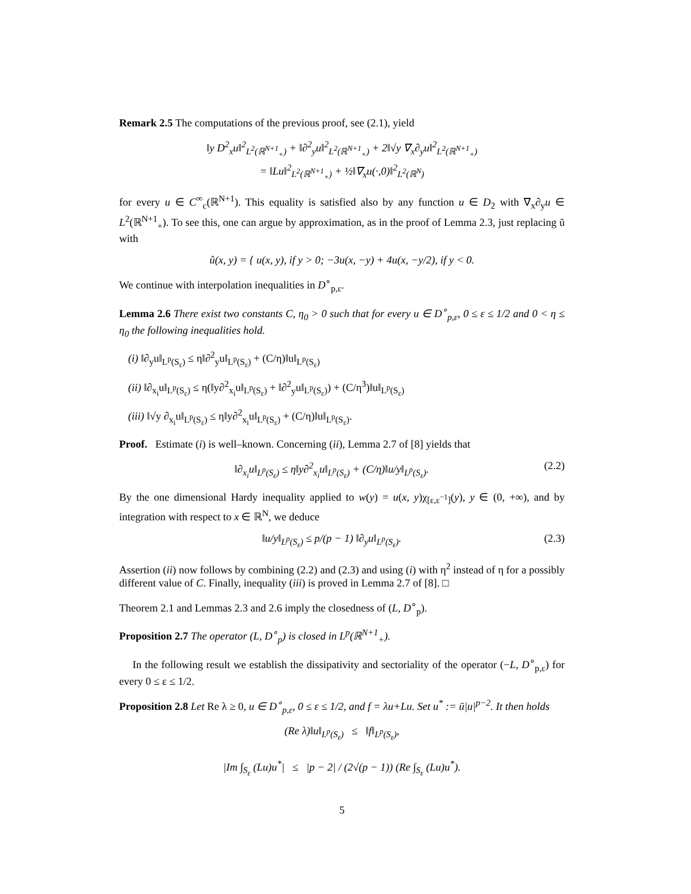Remark 2.5 The computations of the previous proof, see (2.1), yield
‖y D<sup>2</sup><sub>x</sub>u‖<sup>2</sup><sub>L<sup>2</sup>(ℝ<sup>N+1</sup><sub>+</sub>)</sub> + ‖∂<sup>2</sup><sub>y</sub>u‖<sup>2</sup><sub>L<sup>2</sup>(ℝ<sup>N+1</sup><sub>+</sub>)</sub> + 2‖√y ∇<sub>x</sub>∂<sub>y</sub>u‖<sup>2</sup><sub>L<sup>2</sup>(ℝ<sup>N+1</sup><sub>+</sub>)</sub>
= ‖Lu‖<sup>2</sup><sub>L<sup>2</sup>(ℝ<sup>N+1</sup><sub>+</sub>)</sub> + ½‖∇<sub>x</sub>u(·,0)‖<sup>2</sup><sub>L<sup>2</sup>(ℝ<sup>N</sup>)</sub>
for every u ∈ C<sup>∞</sup><sub>c</sub>(ℝ<sup>N+1</sup>). This equality is satisfied also by any function u ∈ D<sub>2</sub> with ∇<sub>x</sub>∂<sub>y</sub>u ∈ L<sup>2</sup>(ℝ<sup>N+1</sup><sub>+</sub>). To see this, one can argue by approximation, as in the proof of Lemma 2.3, just replacing ũ with
û(x, y) = { u(x, y), if y > 0; −3u(x, −y) + 4u(x, −y/2), if y < 0.
We continue with interpolation inequalities in D<sup>∘</sup><sub>p,ε</sub>.
Lemma 2.6 There exist two constants C, η<sub>0</sub> > 0 such that for every u ∈ D<sup>∘</sup><sub>p,ε</sub>, 0 ≤ ε ≤ 1/2 and 0 < η ≤ η<sub>0</sub> the following inequalities hold.
(i) ‖∂<sub>y</sub>u‖<sub>L<sup>p</sup>(S<sub>ε</sub>)</sub> ≤ η‖∂<sup>2</sup><sub>y</sub>u‖<sub>L<sup>p</sup>(S<sub>ε</sub>)</sub> + (C/η)‖u‖<sub>L<sup>p</sup>(S<sub>ε</sub>)</sub>
(ii) ‖∂<sub>x<sub>i</sub></sub>u‖<sub>L<sup>p</sup>(S<sub>ε</sub>)</sub> ≤ η(‖y∂<sup>2</sup><sub>x<sub>i</sub></sub>u‖<sub>L<sup>p</sup>(S<sub>ε</sub>)</sub> + ‖∂<sup>2</sup><sub>y</sub>u‖<sub>L<sup>p</sup>(S<sub>ε</sub>)</sub>) + (C/η<sup>3</sup>)‖u‖<sub>L<sup>p</sup>(S<sub>ε</sub>)</sub>
(iii) ‖√y ∂<sub>x<sub>i</sub></sub>u‖<sub>L<sup>p</sup>(S<sub>ε</sub>)</sub> ≤ η‖y∂<sup>2</sup><sub>x<sub>i</sub></sub>u‖<sub>L<sup>p</sup>(S<sub>ε</sub>)</sub> + (C/η)‖u‖<sub>L<sup>p</sup>(S<sub>ε</sub>)</sub>.
Proof. Estimate (i) is well–known. Concerning (ii), Lemma 2.7 of [8] yields that
‖∂<sub>x<sub>i</sub></sub>u‖<sub>L<sup>p</sup>(S<sub>ε</sub>)</sub> ≤ η‖y∂<sup>2</sup><sub>x<sub>i</sub></sub>u‖<sub>L<sup>p</sup>(S<sub>ε</sub>)</sub> + (C/η)‖u/y‖<sub>L<sup>p</sup>(S<sub>ε</sub>)</sub>. (2.2)
By the one dimensional Hardy inequality applied to w(y) = u(x, y)χ<sub>[ε,ε<sup>−1</sup>]</sub>(y), y ∈ (0, +∞), and by integration with respect to x ∈ ℝ<sup>N</sup>, we deduce
‖u/y‖<sub>L<sup>p</sup>(S<sub>ε</sub>)</sub> ≤ p/(p − 1) ‖∂<sub>y</sub>u‖<sub>L<sup>p</sup>(S<sub>ε</sub>)</sub>. (2.3)
Assertion (ii) now follows by combining (2.2) and (2.3) and using (i) with η<sup>2</sup> instead of η for a possibly different value of C. Finally, inequality (iii) is proved in Lemma 2.7 of [8]. □
Theorem 2.1 and Lemmas 2.3 and 2.6 imply the closedness of (L, D<sup>∘</sup><sub>p</sub>).
Proposition 2.7 The operator (L, D<sup>∘</sup><sub>p</sub>) is closed in L<sup>p</sup>(ℝ<sup>N+1</sup><sub>+</sub>).
In the following result we establish the dissipativity and sectoriality of the operator (−L, D<sup>∘</sup><sub>p,ε</sub>) for every 0 ≤ ε ≤ 1/2.
Proposition 2.8 Let Re λ ≥ 0, u ∈ D<sup>∘</sup><sub>p,ε</sub>, 0 ≤ ε ≤ 1/2, and f = λu+Lu. Set u<sup>*</sup> := ū|u|<sup>p−2</sup>. It then holds
(Re λ)‖u‖<sub>L<sup>p</sup>(S<sub>ε</sub>)</sub> ≤ ‖f‖<sub>L<sup>p</sup>(S<sub>ε</sub>)</sub>,
|Im ∫<sub>S<sub>ε</sub></sub> (Lu)u<sup>*</sup>| ≤ |p − 2| / (2√(p − 1)) (Re ∫<sub>S<sub>ε</sub></sub> (Lu)u<sup>*</sup>).
5